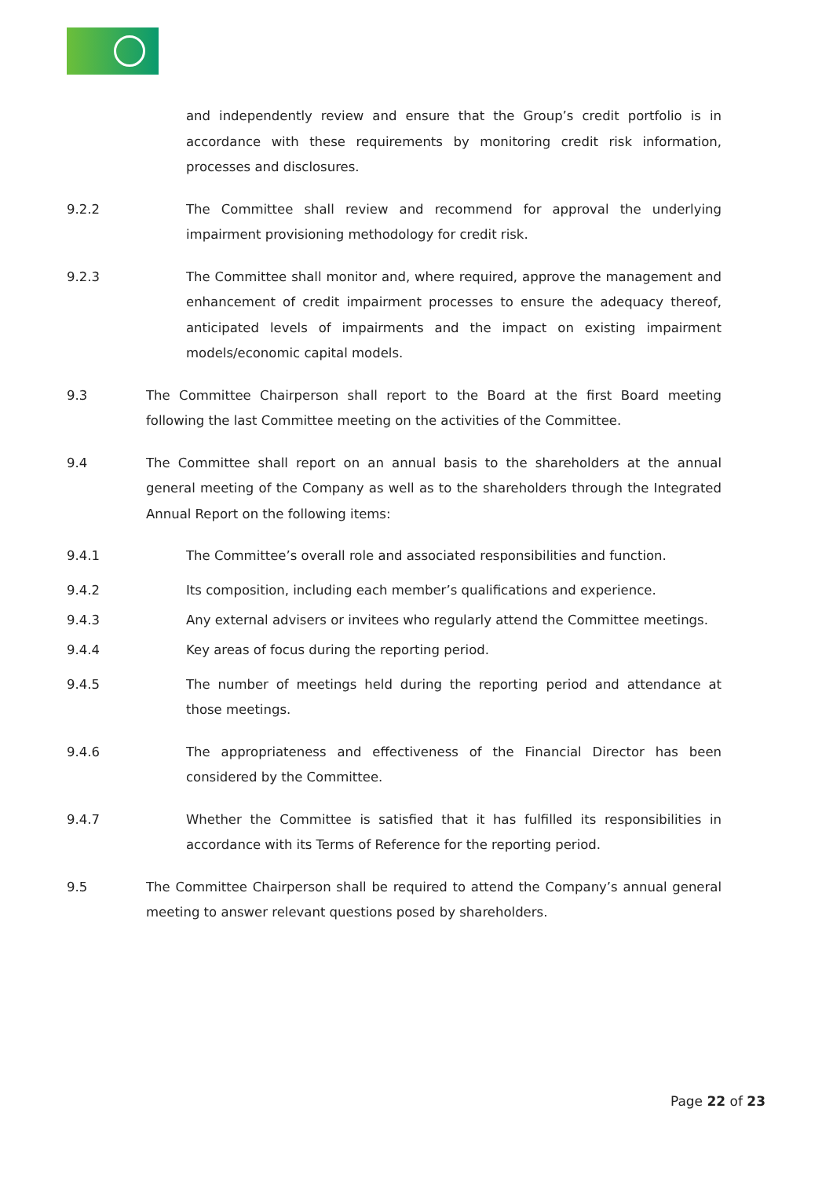and independently review and ensure that the Group’s credit portfolio is in accordance with these requirements by monitoring credit risk information, processes and disclosures.
9.2.2 The Committee shall review and recommend for approval the underlying impairment provisioning methodology for credit risk.
9.2.3 The Committee shall monitor and, where required, approve the management and enhancement of credit impairment processes to ensure the adequacy thereof, anticipated levels of impairments and the impact on existing impairment models/economic capital models.
9.3 The Committee Chairperson shall report to the Board at the first Board meeting following the last Committee meeting on the activities of the Committee.
9.4 The Committee shall report on an annual basis to the shareholders at the annual general meeting of the Company as well as to the shareholders through the Integrated Annual Report on the following items:
9.4.1 The Committee’s overall role and associated responsibilities and function.
9.4.2 Its composition, including each member’s qualifications and experience.
9.4.3 Any external advisers or invitees who regularly attend the Committee meetings.
9.4.4 Key areas of focus during the reporting period.
9.4.5 The number of meetings held during the reporting period and attendance at those meetings.
9.4.6 The appropriateness and effectiveness of the Financial Director has been considered by the Committee.
9.4.7 Whether the Committee is satisfied that it has fulfilled its responsibilities in accordance with its Terms of Reference for the reporting period.
9.5 The Committee Chairperson shall be required to attend the Company’s annual general meeting to answer relevant questions posed by shareholders.
Page 22 of 23